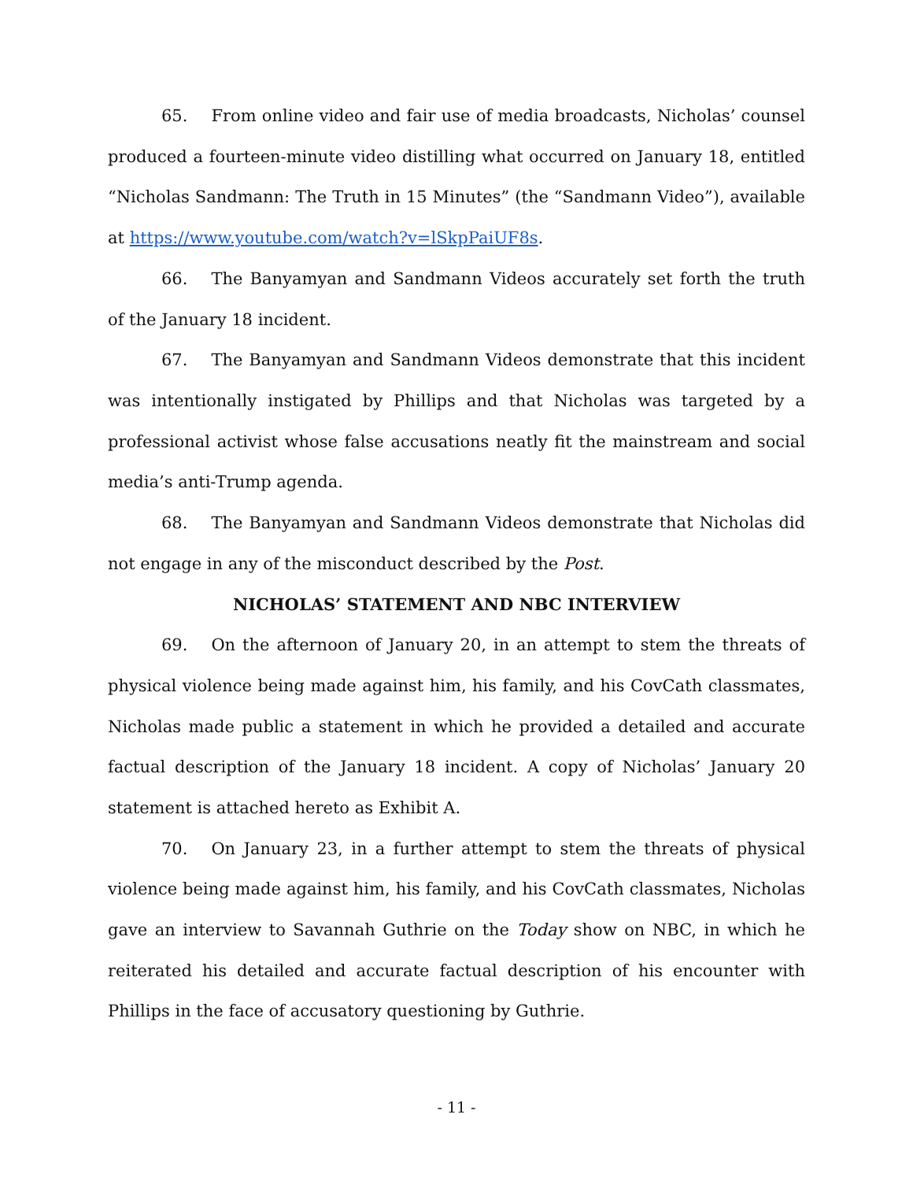65. From online video and fair use of media broadcasts, Nicholas’ counsel produced a fourteen-minute video distilling what occurred on January 18, entitled “Nicholas Sandmann: The Truth in 15 Minutes” (the “Sandmann Video”), available at https://www.youtube.com/watch?v=lSkpPaiUF8s.
66. The Banyamyan and Sandmann Videos accurately set forth the truth of the January 18 incident.
67. The Banyamyan and Sandmann Videos demonstrate that this incident was intentionally instigated by Phillips and that Nicholas was targeted by a professional activist whose false accusations neatly fit the mainstream and social media’s anti-Trump agenda.
68. The Banyamyan and Sandmann Videos demonstrate that Nicholas did not engage in any of the misconduct described by the Post.
NICHOLAS’ STATEMENT AND NBC INTERVIEW
69. On the afternoon of January 20, in an attempt to stem the threats of physical violence being made against him, his family, and his CovCath classmates, Nicholas made public a statement in which he provided a detailed and accurate factual description of the January 18 incident. A copy of Nicholas’ January 20 statement is attached hereto as Exhibit A.
70. On January 23, in a further attempt to stem the threats of physical violence being made against him, his family, and his CovCath classmates, Nicholas gave an interview to Savannah Guthrie on the Today show on NBC, in which he reiterated his detailed and accurate factual description of his encounter with Phillips in the face of accusatory questioning by Guthrie.
- 11 -